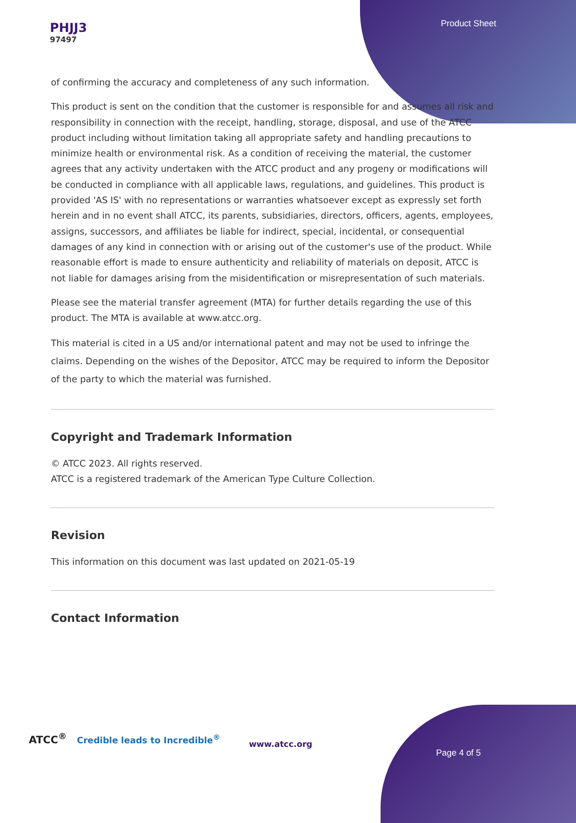PHJJ3
97497
Product Sheet
of confirming the accuracy and completeness of any such information.
This product is sent on the condition that the customer is responsible for and assumes all risk and responsibility in connection with the receipt, handling, storage, disposal, and use of the ATCC product including without limitation taking all appropriate safety and handling precautions to minimize health or environmental risk. As a condition of receiving the material, the customer agrees that any activity undertaken with the ATCC product and any progeny or modifications will be conducted in compliance with all applicable laws, regulations, and guidelines. This product is provided 'AS IS' with no representations or warranties whatsoever except as expressly set forth herein and in no event shall ATCC, its parents, subsidiaries, directors, officers, agents, employees, assigns, successors, and affiliates be liable for indirect, special, incidental, or consequential damages of any kind in connection with or arising out of the customer's use of the product. While reasonable effort is made to ensure authenticity and reliability of materials on deposit, ATCC is not liable for damages arising from the misidentification or misrepresentation of such materials.
Please see the material transfer agreement (MTA) for further details regarding the use of this product. The MTA is available at www.atcc.org.
This material is cited in a US and/or international patent and may not be used to infringe the claims. Depending on the wishes of the Depositor, ATCC may be required to inform the Depositor of the party to which the material was furnished.
Copyright and Trademark Information
© ATCC 2023. All rights reserved.
ATCC is a registered trademark of the American Type Culture Collection.
Revision
This information on this document was last updated on 2021-05-19
Contact Information
ATCC<sup>®</sup> Credible leads to Incredible<sup>®</sup>
www.atcc.org
Page 4 of 5